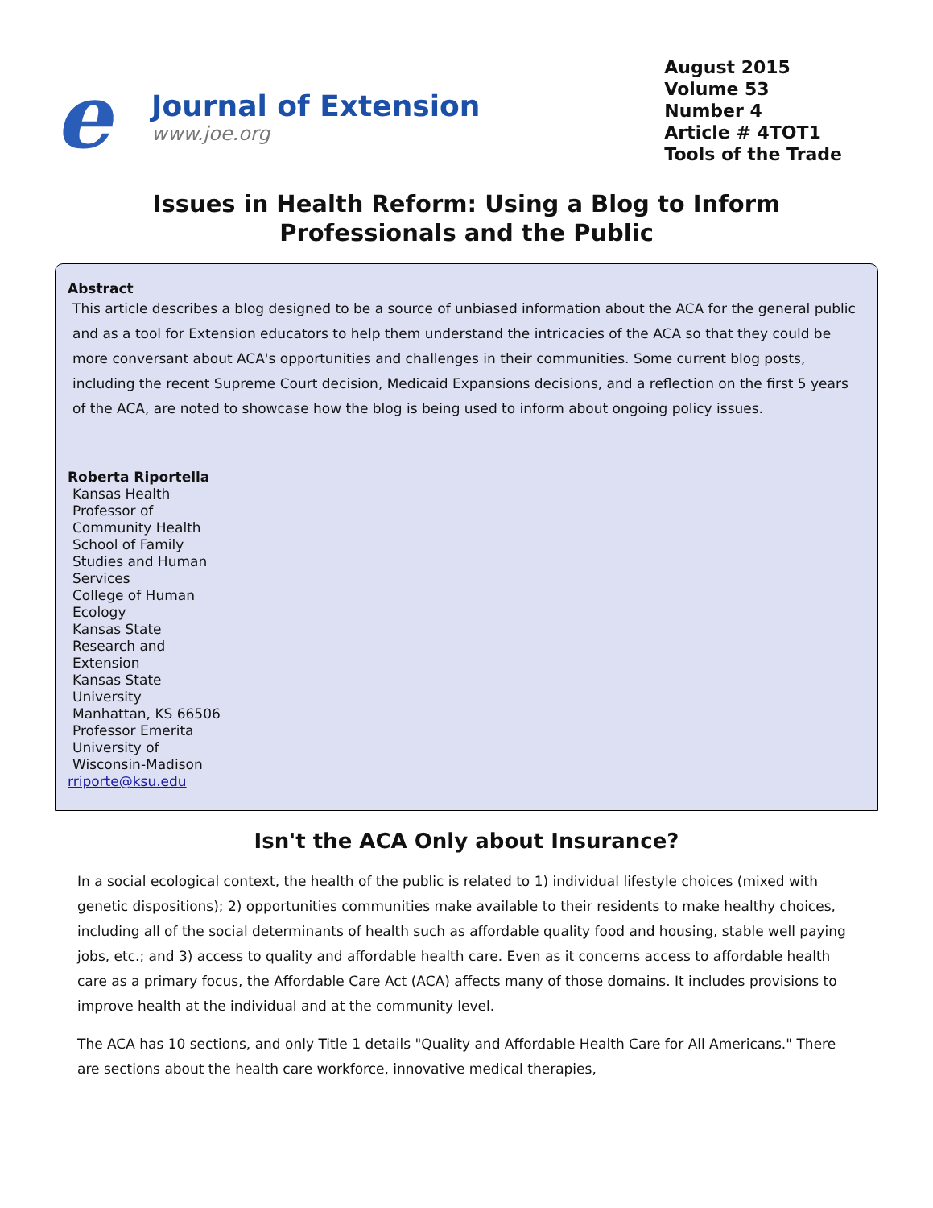e
Journal of Extension
www.joe.org
August 2015
Volume 53
Number 4
Article # 4TOT1
Tools of the Trade
Issues in Health Reform: Using a Blog to Inform
Professionals and the Public
Abstract
This article describes a blog designed to be a source of unbiased information about the ACA for the general public and as a tool for Extension educators to help them understand the intricacies of the ACA so that they could be more conversant about ACA's opportunities and challenges in their communities. Some current blog posts, including the recent Supreme Court decision, Medicaid Expansions decisions, and a reflection on the first 5 years of the ACA, are noted to showcase how the blog is being used to inform about ongoing policy issues.
Roberta Riportella
Kansas Health
Professor of
Community Health
School of Family
Studies and Human
Services
College of Human
Ecology
Kansas State
Research and
Extension
Kansas State
University
Manhattan, KS 66506
Professor Emerita
University of
Wisconsin-Madison
rriporte@ksu.edu
Isn't the ACA Only about Insurance?
In a social ecological context, the health of the public is related to 1) individual lifestyle choices (mixed with genetic dispositions); 2) opportunities communities make available to their residents to make healthy choices, including all of the social determinants of health such as affordable quality food and housing, stable well paying jobs, etc.; and 3) access to quality and affordable health care. Even as it concerns access to affordable health care as a primary focus, the Affordable Care Act (ACA) affects many of those domains. It includes provisions to improve health at the individual and at the community level.
The ACA has 10 sections, and only Title 1 details "Quality and Affordable Health Care for All Americans." There are sections about the health care workforce, innovative medical therapies,